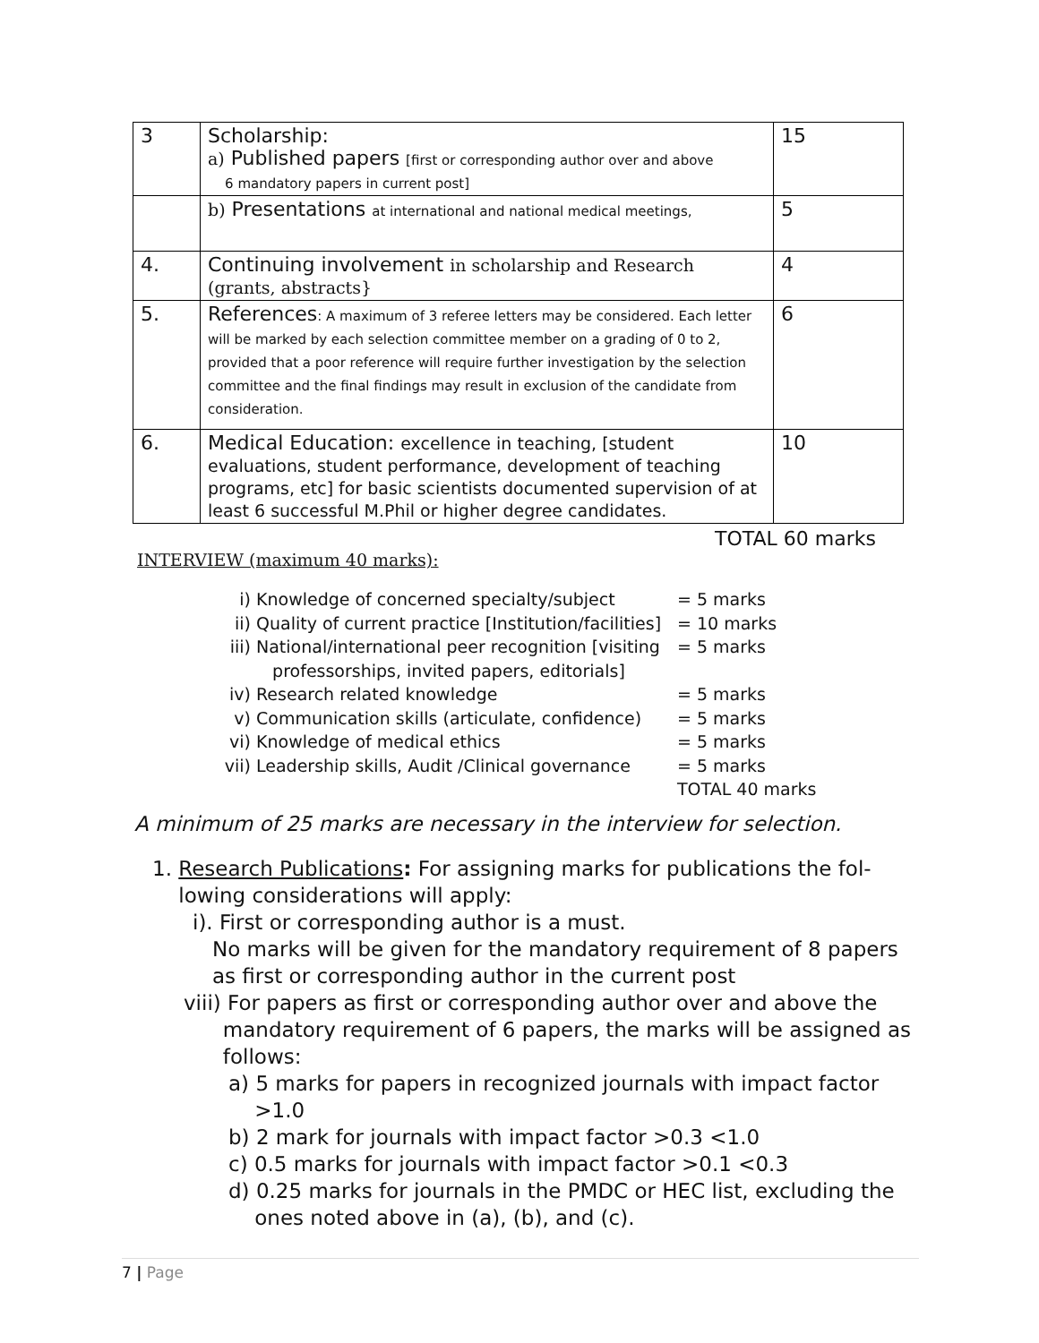| 3 | Scholarship: a) Published papers [first or corresponding author over and above 6 mandatory papers in current post] | 15 |
| | b) Presentations at international and national medical meetings, | 5 |
| 4. | Continuing involvement in scholarship and Research (grants, abstracts} | 4 |
| 5. | References : A maximum of 3 referee letters may be considered. Each letter will be marked by each selection committee member on a grading of 0 to 2, provided that a poor reference will require further investigation by the selection committee and the final findings may result in exclusion of the candidate from consideration. | 6 |
| 6. | Medical Education: excellence in teaching, [student evaluations, student performance, development of teaching programs, etc] for basic scientists documented supervision of at least 6 successful M.Phil or higher degree candidates. | 10 |
TOTAL 60 marks
INTERVIEW (maximum 40 marks):
i) Knowledge of concerned specialty/subject = 5 marks
ii) Quality of current practice [Institution/facilities] = 10 marks
iii) National/international peer recognition [visiting
professorships, invited papers, editorials] = 5 marks
iv) Research related knowledge = 5 marks
v) Communication skills (articulate, confidence) = 5 marks
vi) Knowledge of medical ethics = 5 marks
vii) Leadership skills, Audit /Clinical governance = 5 marks
TOTAL 40 marks
A minimum of 25 marks are necessary in the interview for selection.
1. Research Publications: For assigning marks for publications the fol-
lowing considerations will apply:
i). First or corresponding author is a must.
No marks will be given for the mandatory requirement of 8 papers
as first or corresponding author in the current post
viii) For papers as first or corresponding author over and above the
mandatory requirement of 6 papers, the marks will be assigned as
follows:
a) 5 marks for papers in recognized journals with impact factor
>1.0
b) 2 mark for journals with impact factor >0.3 <1.0
c) 0.5 marks for journals with impact factor >0.1 <0.3
d) 0.25 marks for journals in the PMDC or HEC list, excluding the
ones noted above in (a), (b), and (c).
7 | Page